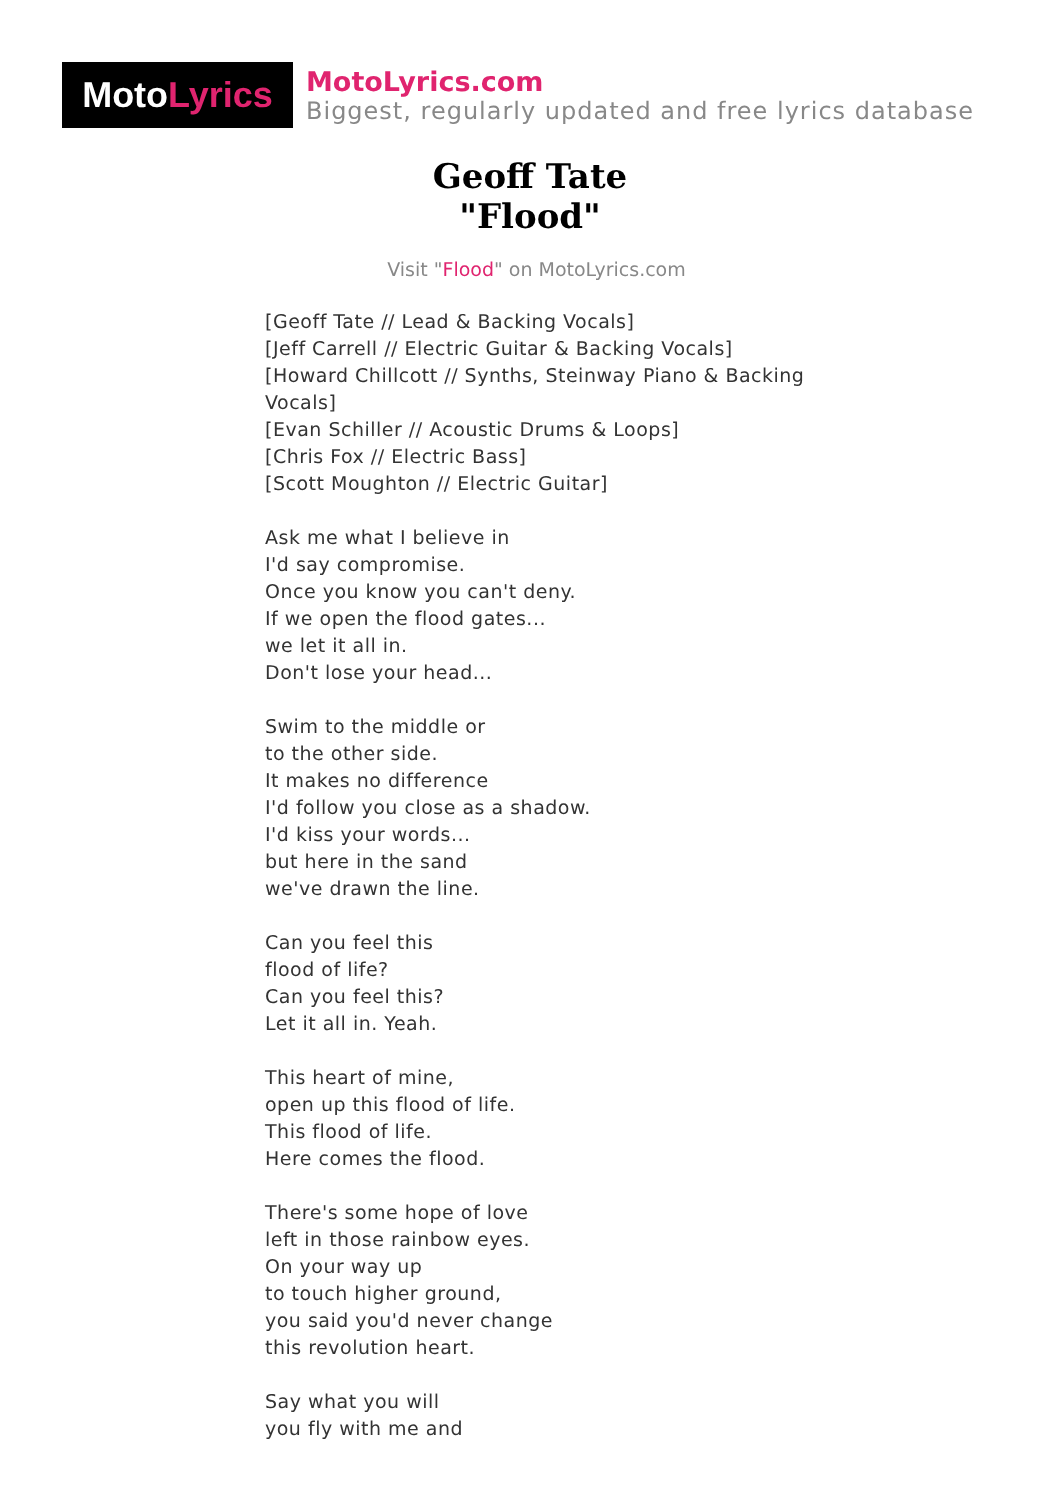Moto Lyrics
MotoLyrics.com
Biggest, regularly updated and free lyrics database
Geoff Tate
"Flood"
Visit "Flood" on MotoLyrics.com
[Geoff Tate // Lead & Backing Vocals]
[Jeff Carrell // Electric Guitar & Backing Vocals]
[Howard Chillcott // Synths, Steinway Piano & Backing Vocals]
[Evan Schiller // Acoustic Drums & Loops]
[Chris Fox // Electric Bass]
[Scott Moughton // Electric Guitar]
Ask me what I believe in
I'd say compromise.
Once you know you can't deny.
If we open the flood gates...
we let it all in.
Don't lose your head...
Swim to the middle or
to the other side.
It makes no difference
I'd follow you close as a shadow.
I'd kiss your words...
but here in the sand
we've drawn the line.
Can you feel this
flood of life?
Can you feel this?
Let it all in. Yeah.
This heart of mine,
open up this flood of life.
This flood of life.
Here comes the flood.
There's some hope of love
left in those rainbow eyes.
On your way up
to touch higher ground,
you said you'd never change
this revolution heart.
Say what you will
you fly with me and